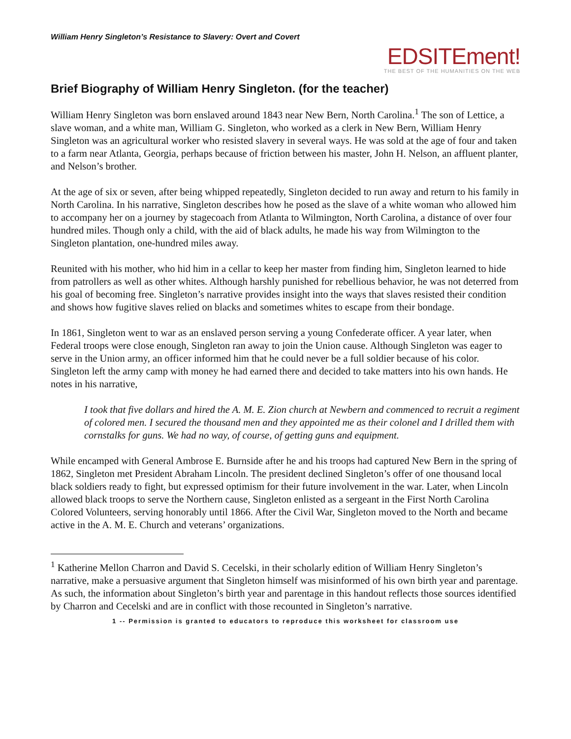William Henry Singleton’s Resistance to Slavery: Overt and Covert
EDSITEment!
THE BEST OF THE HUMANITIES ON THE WEB
Brief Biography of William Henry Singleton. (for the teacher)
William Henry Singleton was born enslaved around 1843 near New Bern, North Carolina.<sup>1</sup> The son of Lettice, a slave woman, and a white man, William G. Singleton, who worked as a clerk in New Bern, William Henry Singleton was an agricultural worker who resisted slavery in several ways. He was sold at the age of four and taken to a farm near Atlanta, Georgia, perhaps because of friction between his master, John H. Nelson, an affluent planter, and Nelson’s brother.
At the age of six or seven, after being whipped repeatedly, Singleton decided to run away and return to his family in North Carolina. In his narrative, Singleton describes how he posed as the slave of a white woman who allowed him to accompany her on a journey by stagecoach from Atlanta to Wilmington, North Carolina, a distance of over four hundred miles. Though only a child, with the aid of black adults, he made his way from Wilmington to the Singleton plantation, one-hundred miles away.
Reunited with his mother, who hid him in a cellar to keep her master from finding him, Singleton learned to hide from patrollers as well as other whites. Although harshly punished for rebellious behavior, he was not deterred from his goal of becoming free. Singleton’s narrative provides insight into the ways that slaves resisted their condition and shows how fugitive slaves relied on blacks and sometimes whites to escape from their bondage.
In 1861, Singleton went to war as an enslaved person serving a young Confederate officer. A year later, when Federal troops were close enough, Singleton ran away to join the Union cause. Although Singleton was eager to serve in the Union army, an officer informed him that he could never be a full soldier because of his color. Singleton left the army camp with money he had earned there and decided to take matters into his own hands. He notes in his narrative,
I took that five dollars and hired the A. M. E. Zion church at Newbern and commenced to recruit a regiment of colored men. I secured the thousand men and they appointed me as their colonel and I drilled them with cornstalks for guns. We had no way, of course, of getting guns and equipment.
While encamped with General Ambrose E. Burnside after he and his troops had captured New Bern in the spring of 1862, Singleton met President Abraham Lincoln. The president declined Singleton’s offer of one thousand local black soldiers ready to fight, but expressed optimism for their future involvement in the war. Later, when Lincoln allowed black troops to serve the Northern cause, Singleton enlisted as a sergeant in the First North Carolina Colored Volunteers, serving honorably until 1866. After the Civil War, Singleton moved to the North and became active in the A. M. E. Church and veterans’ organizations.
<sup>1</sup> Katherine Mellon Charron and David S. Cecelski, in their scholarly edition of William Henry Singleton’s narrative, make a persuasive argument that Singleton himself was misinformed of his own birth year and parentage. As such, the information about Singleton’s birth year and parentage in this handout reflects those sources identified by Charron and Cecelski and are in conflict with those recounted in Singleton’s narrative.
1 -- Permission is granted to educators to reproduce this worksheet for classroom use